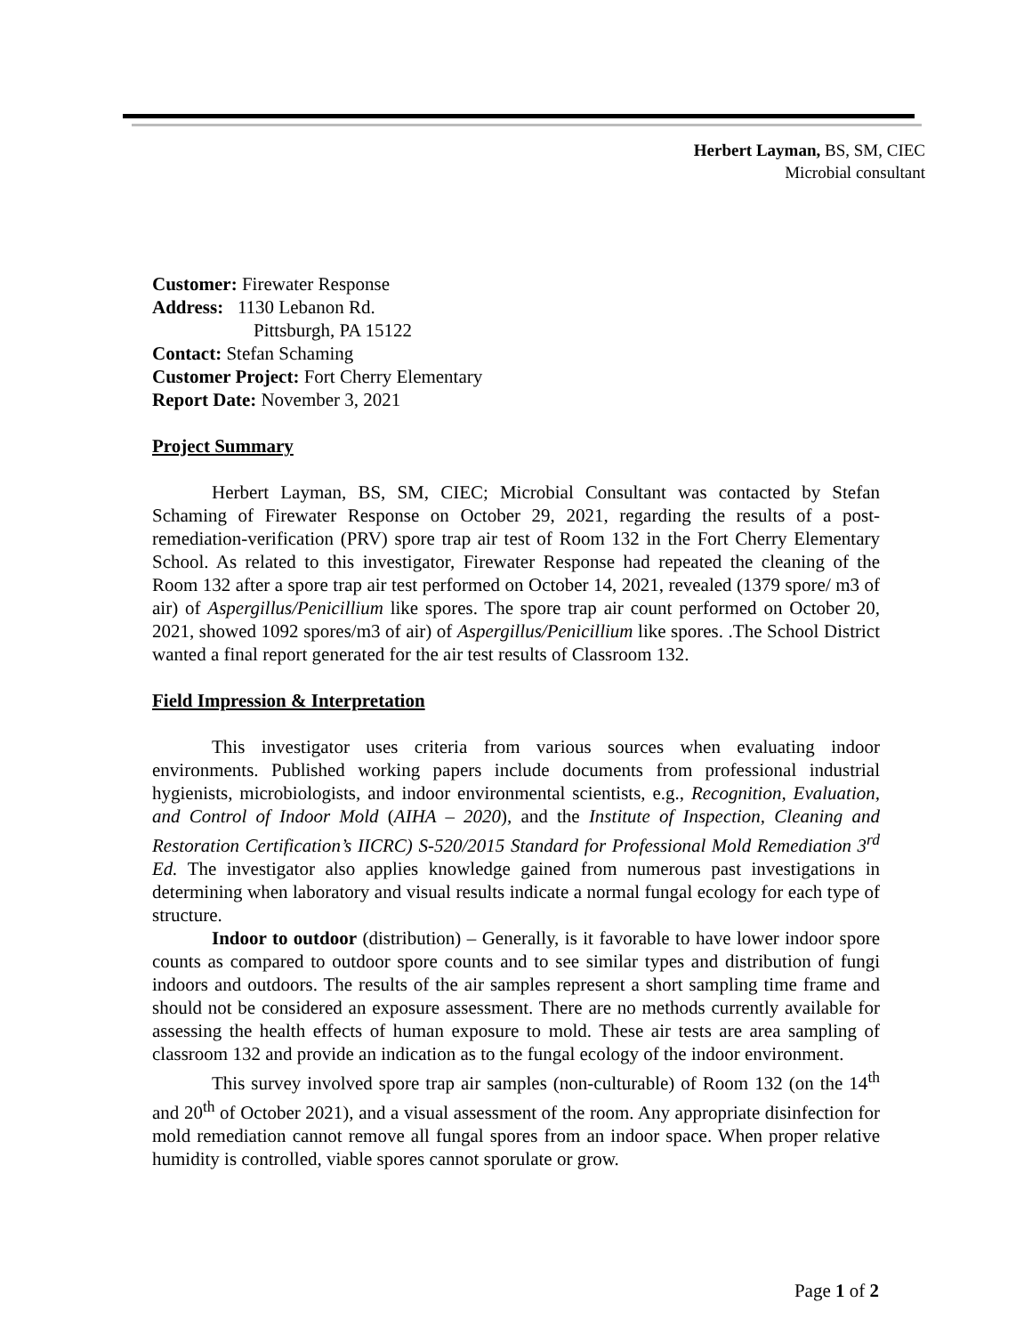Herbert Layman, BS, SM, CIEC
Microbial consultant
Customer: Firewater Response
Address: 1130 Lebanon Rd.
Pittsburgh, PA 15122
Contact: Stefan Schaming
Customer Project: Fort Cherry Elementary
Report Date: November 3, 2021
Project Summary
Herbert Layman, BS, SM, CIEC; Microbial Consultant was contacted by Stefan Schaming of Firewater Response on October 29, 2021, regarding the results of a post-remediation-verification (PRV) spore trap air test of Room 132 in the Fort Cherry Elementary School. As related to this investigator, Firewater Response had repeated the cleaning of the Room 132 after a spore trap air test performed on October 14, 2021, revealed (1379 spore/ m3 of air) of Aspergillus/Penicillium like spores. The spore trap air count performed on October 20, 2021, showed 1092 spores/m3 of air) of Aspergillus/Penicillium like spores. .The School District wanted a final report generated for the air test results of Classroom 132.
Field Impression & Interpretation
This investigator uses criteria from various sources when evaluating indoor environments. Published working papers include documents from professional industrial hygienists, microbiologists, and indoor environmental scientists, e.g., Recognition, Evaluation, and Control of Indoor Mold (AIHA – 2020), and the Institute of Inspection, Cleaning and Restoration Certification’s IICRC) S-520/2015 Standard for Professional Mold Remediation 3<sup>rd</sup> Ed. The investigator also applies knowledge gained from numerous past investigations in determining when laboratory and visual results indicate a normal fungal ecology for each type of structure.
Indoor to outdoor (distribution) – Generally, is it favorable to have lower indoor spore counts as compared to outdoor spore counts and to see similar types and distribution of fungi indoors and outdoors. The results of the air samples represent a short sampling time frame and should not be considered an exposure assessment. There are no methods currently available for assessing the health effects of human exposure to mold. These air tests are area sampling of classroom 132 and provide an indication as to the fungal ecology of the indoor environment.
This survey involved spore trap air samples (non-culturable) of Room 132 (on the 14<sup>th</sup> and 20<sup>th</sup> of October 2021), and a visual assessment of the room. Any appropriate disinfection for mold remediation cannot remove all fungal spores from an indoor space. When proper relative humidity is controlled, viable spores cannot sporulate or grow.
Page 1 of 2